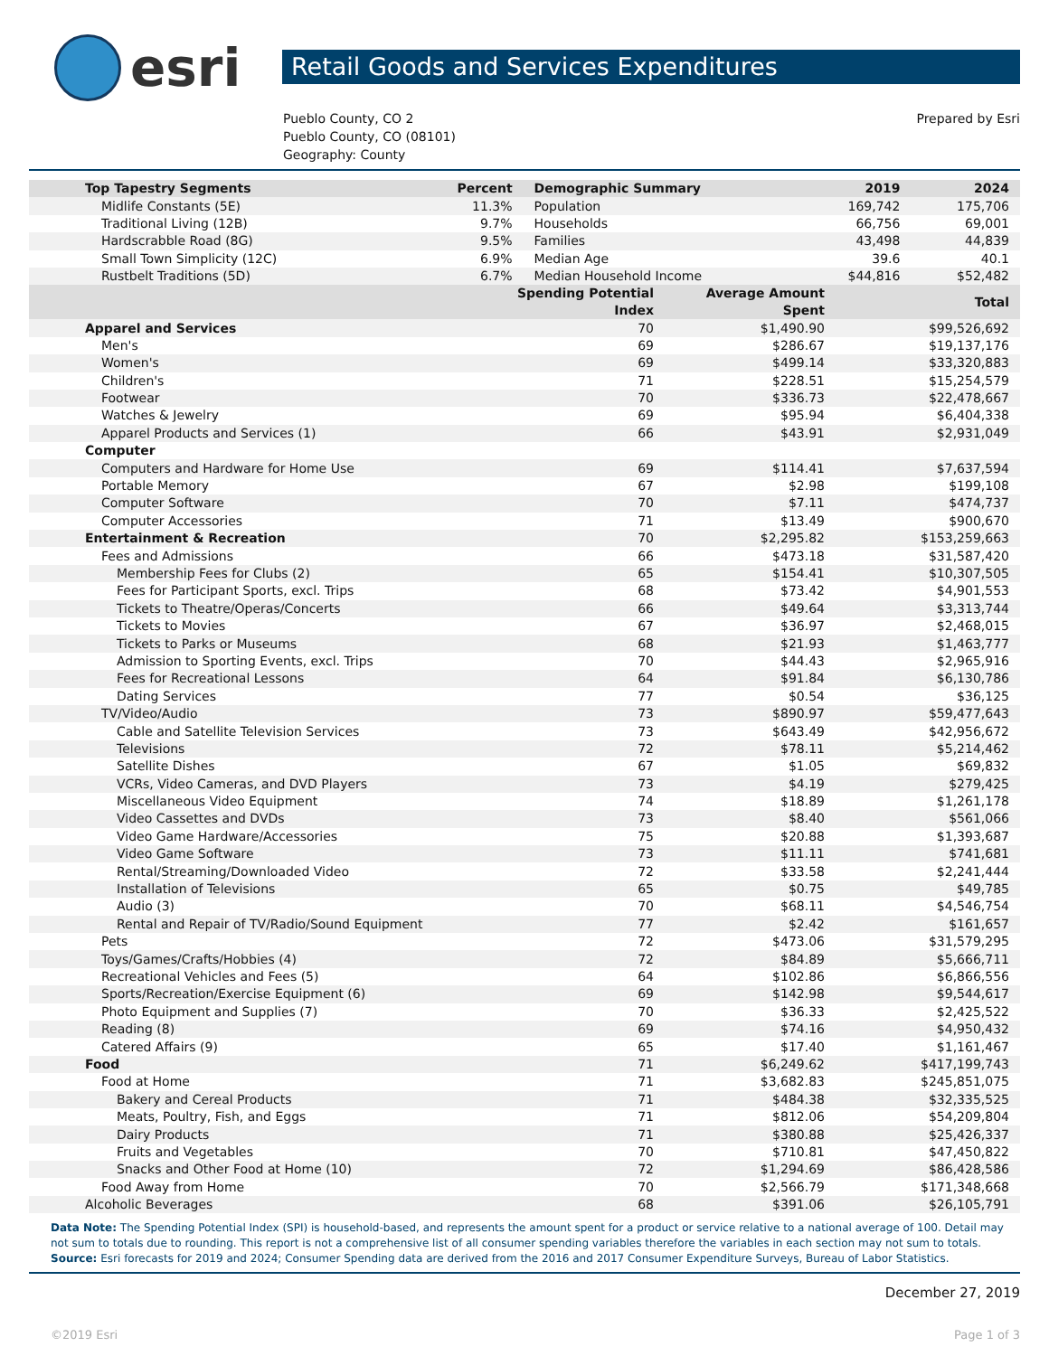esri
Retail Goods and Services Expenditures
Pueblo County, CO 2
Pueblo County, CO (08101)
Geography: County
Prepared by Esri
| Top Tapestry Segments | Percent | Demographic Summary | 2019 | 2024 |
| --- | --- | --- | --- | --- |
| Midlife Constants (5E) | 11.3% | Population | 169,742 | 175,706 |
| Traditional Living (12B) | 9.7% | Households | 66,756 | 69,001 |
| Hardscrabble Road (8G) | 9.5% | Families | 43,498 | 44,839 |
| Small Town Simplicity (12C) | 6.9% | Median Age | 39.6 | 40.1 |
| Rustbelt Traditions (5D) | 6.7% | Median Household Income | $44,816 | $52,482 |
| | Spending Potential Index | Average Amount Spent | Total |
| --- | --- | --- | --- |
| Apparel and Services | 70 | $1,490.90 | $99,526,692 |
| Men's | 69 | $286.67 | $19,137,176 |
| Women's | 69 | $499.14 | $33,320,883 |
| Children's | 71 | $228.51 | $15,254,579 |
| Footwear | 70 | $336.73 | $22,478,667 |
| Watches & Jewelry | 69 | $95.94 | $6,404,338 |
| Apparel Products and Services (1) | 66 | $43.91 | $2,931,049 |
| Computer | | | |
| Computers and Hardware for Home Use | 69 | $114.41 | $7,637,594 |
| Portable Memory | 67 | $2.98 | $199,108 |
| Computer Software | 70 | $7.11 | $474,737 |
| Computer Accessories | 71 | $13.49 | $900,670 |
| Entertainment & Recreation | 70 | $2,295.82 | $153,259,663 |
| Fees and Admissions | 66 | $473.18 | $31,587,420 |
| Membership Fees for Clubs (2) | 65 | $154.41 | $10,307,505 |
| Fees for Participant Sports, excl. Trips | 68 | $73.42 | $4,901,553 |
| Tickets to Theatre/Operas/Concerts | 66 | $49.64 | $3,313,744 |
| Tickets to Movies | 67 | $36.97 | $2,468,015 |
| Tickets to Parks or Museums | 68 | $21.93 | $1,463,777 |
| Admission to Sporting Events, excl. Trips | 70 | $44.43 | $2,965,916 |
| Fees for Recreational Lessons | 64 | $91.84 | $6,130,786 |
| Dating Services | 77 | $0.54 | $36,125 |
| TV/Video/Audio | 73 | $890.97 | $59,477,643 |
| Cable and Satellite Television Services | 73 | $643.49 | $42,956,672 |
| Televisions | 72 | $78.11 | $5,214,462 |
| Satellite Dishes | 67 | $1.05 | $69,832 |
| VCRs, Video Cameras, and DVD Players | 73 | $4.19 | $279,425 |
| Miscellaneous Video Equipment | 74 | $18.89 | $1,261,178 |
| Video Cassettes and DVDs | 73 | $8.40 | $561,066 |
| Video Game Hardware/Accessories | 75 | $20.88 | $1,393,687 |
| Video Game Software | 73 | $11.11 | $741,681 |
| Rental/Streaming/Downloaded Video | 72 | $33.58 | $2,241,444 |
| Installation of Televisions | 65 | $0.75 | $49,785 |
| Audio (3) | 70 | $68.11 | $4,546,754 |
| Rental and Repair of TV/Radio/Sound Equipment | 77 | $2.42 | $161,657 |
| Pets | 72 | $473.06 | $31,579,295 |
| Toys/Games/Crafts/Hobbies (4) | 72 | $84.89 | $5,666,711 |
| Recreational Vehicles and Fees (5) | 64 | $102.86 | $6,866,556 |
| Sports/Recreation/Exercise Equipment (6) | 69 | $142.98 | $9,544,617 |
| Photo Equipment and Supplies (7) | 70 | $36.33 | $2,425,522 |
| Reading (8) | 69 | $74.16 | $4,950,432 |
| Catered Affairs (9) | 65 | $17.40 | $1,161,467 |
| Food | 71 | $6,249.62 | $417,199,743 |
| Food at Home | 71 | $3,682.83 | $245,851,075 |
| Bakery and Cereal Products | 71 | $484.38 | $32,335,525 |
| Meats, Poultry, Fish, and Eggs | 71 | $812.06 | $54,209,804 |
| Dairy Products | 71 | $380.88 | $25,426,337 |
| Fruits and Vegetables | 70 | $710.81 | $47,450,822 |
| Snacks and Other Food at Home (10) | 72 | $1,294.69 | $86,428,586 |
| Food Away from Home | 70 | $2,566.79 | $171,348,668 |
| Alcoholic Beverages | 68 | $391.06 | $26,105,791 |
Data Note: The Spending Potential Index (SPI) is household-based, and represents the amount spent for a product or service relative to a national average of 100. Detail may not sum to totals due to rounding. This report is not a comprehensive list of all consumer spending variables therefore the variables in each section may not sum to totals.
Source: Esri forecasts for 2019 and 2024; Consumer Spending data are derived from the 2016 and 2017 Consumer Expenditure Surveys, Bureau of Labor Statistics.
December 27, 2019
©2019 Esri Page 1 of 3